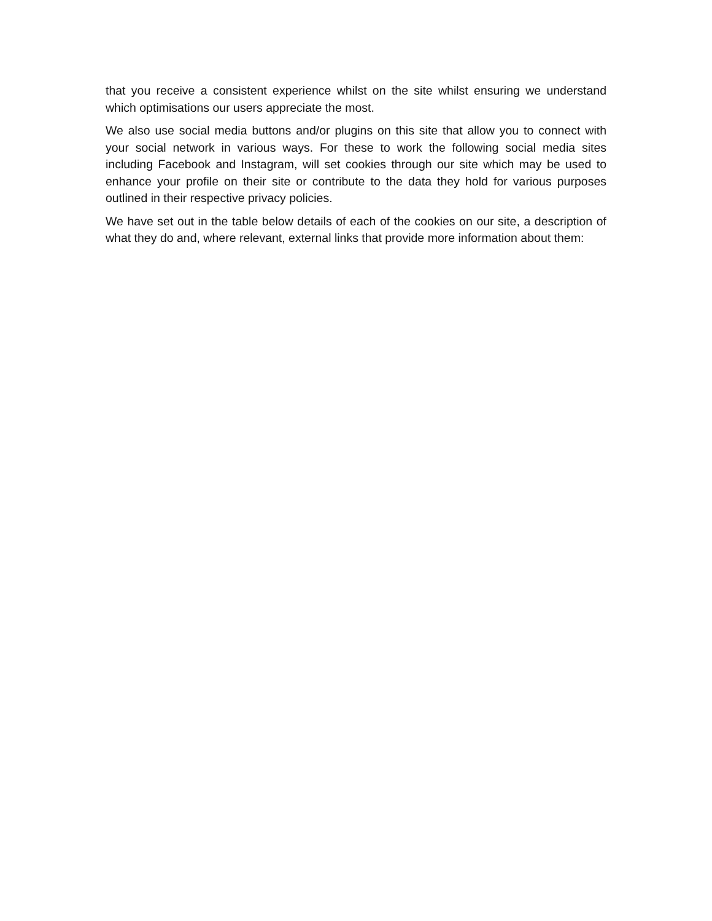that you receive a consistent experience whilst on the site whilst ensuring we understand which optimisations our users appreciate the most.
We also use social media buttons and/or plugins on this site that allow you to connect with your social network in various ways. For these to work the following social media sites including Facebook and Instagram, will set cookies through our site which may be used to enhance your profile on their site or contribute to the data they hold for various purposes outlined in their respective privacy policies.
We have set out in the table below details of each of the cookies on our site, a description of what they do and, where relevant, external links that provide more information about them: